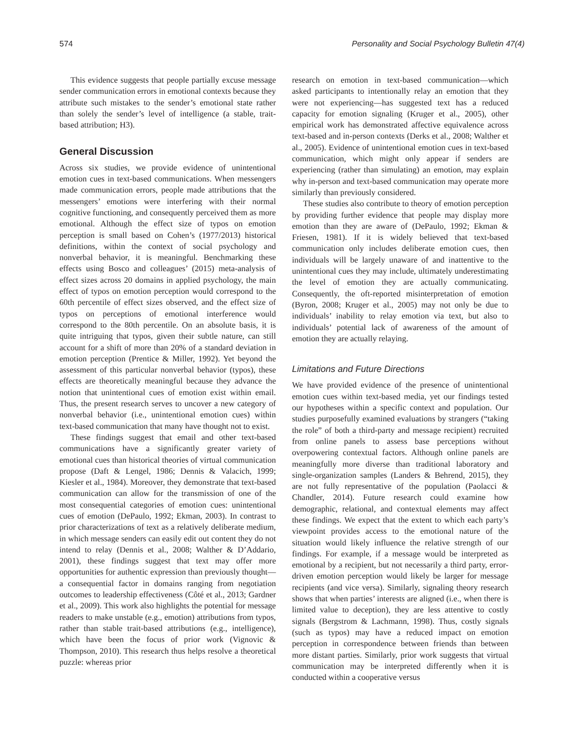574 Personality and Social Psychology Bulletin 47(4)
This evidence suggests that people partially excuse message sender communication errors in emotional contexts because they attribute such mistakes to the sender’s emotional state rather than solely the sender’s level of intelligence (a stable, trait-based attribution; H3).
General Discussion
Across six studies, we provide evidence of unintentional emotion cues in text-based communications. When messengers made communication errors, people made attributions that the messengers’ emotions were interfering with their normal cognitive functioning, and consequently perceived them as more emotional. Although the effect size of typos on emotion perception is small based on Cohen’s (1977/2013) historical definitions, within the context of social psychology and nonverbal behavior, it is meaningful. Benchmarking these effects using Bosco and colleagues’ (2015) meta-analysis of effect sizes across 20 domains in applied psychology, the main effect of typos on emotion perception would correspond to the 60th percentile of effect sizes observed, and the effect size of typos on perceptions of emotional interference would correspond to the 80th percentile. On an absolute basis, it is quite intriguing that typos, given their subtle nature, can still account for a shift of more than 20% of a standard deviation in emotion perception (Prentice & Miller, 1992). Yet beyond the assessment of this particular nonverbal behavior (typos), these effects are theoretically meaningful because they advance the notion that unintentional cues of emotion exist within email. Thus, the present research serves to uncover a new category of nonverbal behavior (i.e., unintentional emotion cues) within text-based communication that many have thought not to exist.
These findings suggest that email and other text-based communications have a significantly greater variety of emotional cues than historical theories of virtual communication propose (Daft & Lengel, 1986; Dennis & Valacich, 1999; Kiesler et al., 1984). Moreover, they demonstrate that text-based communication can allow for the transmission of one of the most consequential categories of emotion cues: unintentional cues of emotion (DePaulo, 1992; Ekman, 2003). In contrast to prior characterizations of text as a relatively deliberate medium, in which message senders can easily edit out content they do not intend to relay (Dennis et al., 2008; Walther & D’Addario, 2001), these findings suggest that text may offer more opportunities for authentic expression than previously thought—a consequential factor in domains ranging from negotiation outcomes to leadership effectiveness (Côté et al., 2013; Gardner et al., 2009). This work also highlights the potential for message readers to make unstable (e.g., emotion) attributions from typos, rather than stable trait-based attributions (e.g., intelligence), which have been the focus of prior work (Vignovic & Thompson, 2010). This research thus helps resolve a theoretical puzzle: whereas prior
research on emotion in text-based communication—which asked participants to intentionally relay an emotion that they were not experiencing—has suggested text has a reduced capacity for emotion signaling (Kruger et al., 2005), other empirical work has demonstrated affective equivalence across text-based and in-person contexts (Derks et al., 2008; Walther et al., 2005). Evidence of unintentional emotion cues in text-based communication, which might only appear if senders are experiencing (rather than simulating) an emotion, may explain why in-person and text-based communication may operate more similarly than previously considered.
These studies also contribute to theory of emotion perception by providing further evidence that people may display more emotion than they are aware of (DePaulo, 1992; Ekman & Friesen, 1981). If it is widely believed that text-based communication only includes deliberate emotion cues, then individuals will be largely unaware of and inattentive to the unintentional cues they may include, ultimately underestimating the level of emotion they are actually communicating. Consequently, the oft-reported misinterpretation of emotion (Byron, 2008; Kruger et al., 2005) may not only be due to individuals’ inability to relay emotion via text, but also to individuals’ potential lack of awareness of the amount of emotion they are actually relaying.
Limitations and Future Directions
We have provided evidence of the presence of unintentional emotion cues within text-based media, yet our findings tested our hypotheses within a specific context and population. Our studies purposefully examined evaluations by strangers (“taking the role” of both a third-party and message recipient) recruited from online panels to assess base perceptions without overpowering contextual factors. Although online panels are meaningfully more diverse than traditional laboratory and single-organization samples (Landers & Behrend, 2015), they are not fully representative of the population (Paolacci & Chandler, 2014). Future research could examine how demographic, relational, and contextual elements may affect these findings. We expect that the extent to which each party’s viewpoint provides access to the emotional nature of the situation would likely influence the relative strength of our findings. For example, if a message would be interpreted as emotional by a recipient, but not necessarily a third party, error-driven emotion perception would likely be larger for message recipients (and vice versa). Similarly, signaling theory research shows that when parties’ interests are aligned (i.e., when there is limited value to deception), they are less attentive to costly signals (Bergstrom & Lachmann, 1998). Thus, costly signals (such as typos) may have a reduced impact on emotion perception in correspondence between friends than between more distant parties. Similarly, prior work suggests that virtual communication may be interpreted differently when it is conducted within a cooperative versus